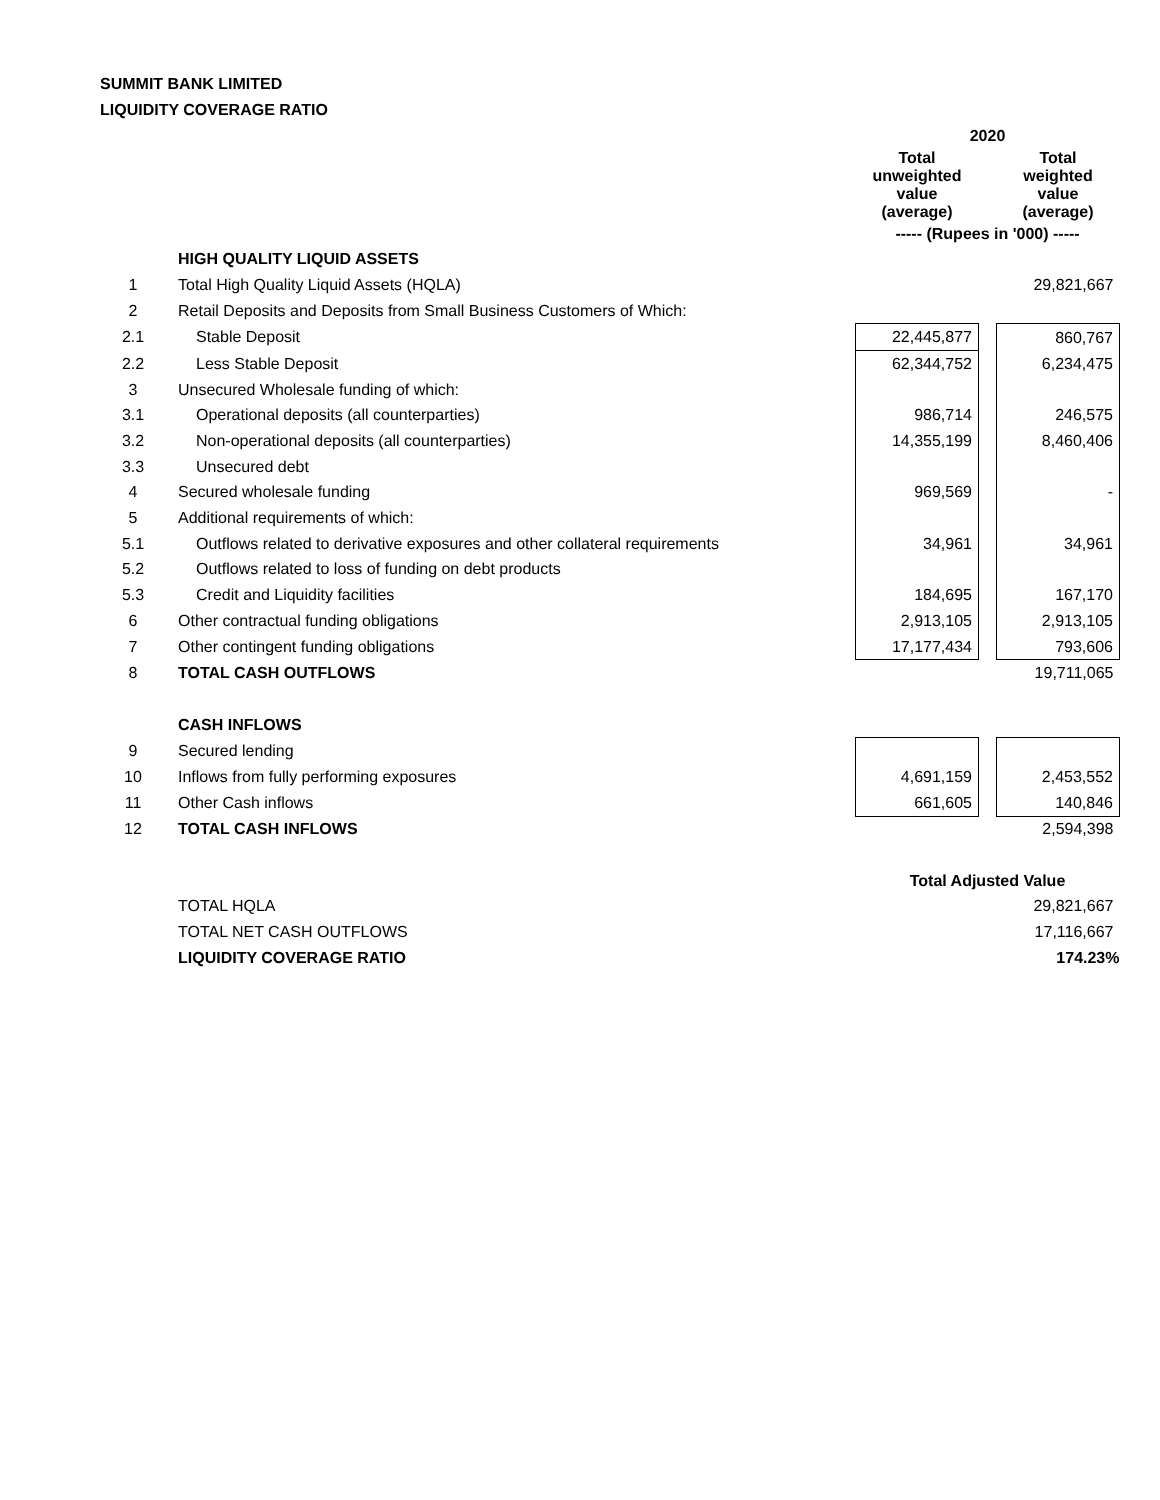SUMMIT BANK LIMITED
LIQUIDITY COVERAGE RATIO
| | | 2020 | | |
| | | Total unweighted value (average) | | Total weighted value (average) |
| | | ----- (Rupees in '000) ----- | | |
| | HIGH QUALITY LIQUID ASSETS | | | |
| 1 | Total High Quality Liquid Assets (HQLA) | | | 29,821,667 |
| 2 | Retail Deposits and Deposits from Small Business Customers of Which: | | | |
| 2.1 | Stable Deposit | 22,445,877 | | 860,767 |
| 2.2 | Less Stable Deposit | 62,344,752 | | 6,234,475 |
| 3 | Unsecured Wholesale funding of which: | | | |
| 3.1 | Operational deposits (all counterparties) | 986,714 | | 246,575 |
| 3.2 | Non-operational deposits (all counterparties) | 14,355,199 | | 8,460,406 |
| 3.3 | Unsecured debt | | | |
| 4 | Secured wholesale funding | 969,569 | | - |
| 5 | Additional requirements of which: | | | |
| 5.1 | Outflows related to derivative exposures and other collateral requirements | 34,961 | | 34,961 |
| 5.2 | Outflows related to loss of funding on debt products | | | |
| 5.3 | Credit and Liquidity facilities | 184,695 | | 167,170 |
| 6 | Other contractual funding obligations | 2,913,105 | | 2,913,105 |
| 7 | Other contingent funding obligations | 17,177,434 | | 793,606 |
| 8 | TOTAL CASH OUTFLOWS | | | 19,711,065 |
| | CASH INFLOWS | | | |
| 9 | Secured lending | | | |
| 10 | Inflows from fully performing exposures | 4,691,159 | | 2,453,552 |
| 11 | Other Cash inflows | 661,605 | | 140,846 |
| 12 | TOTAL CASH INFLOWS | | | 2,594,398 |
| | | Total Adjusted Value | | |
| | TOTAL HQLA | | | 29,821,667 |
| | TOTAL NET CASH OUTFLOWS | | | 17,116,667 |
| | LIQUIDITY COVERAGE RATIO | | | 174.23% |